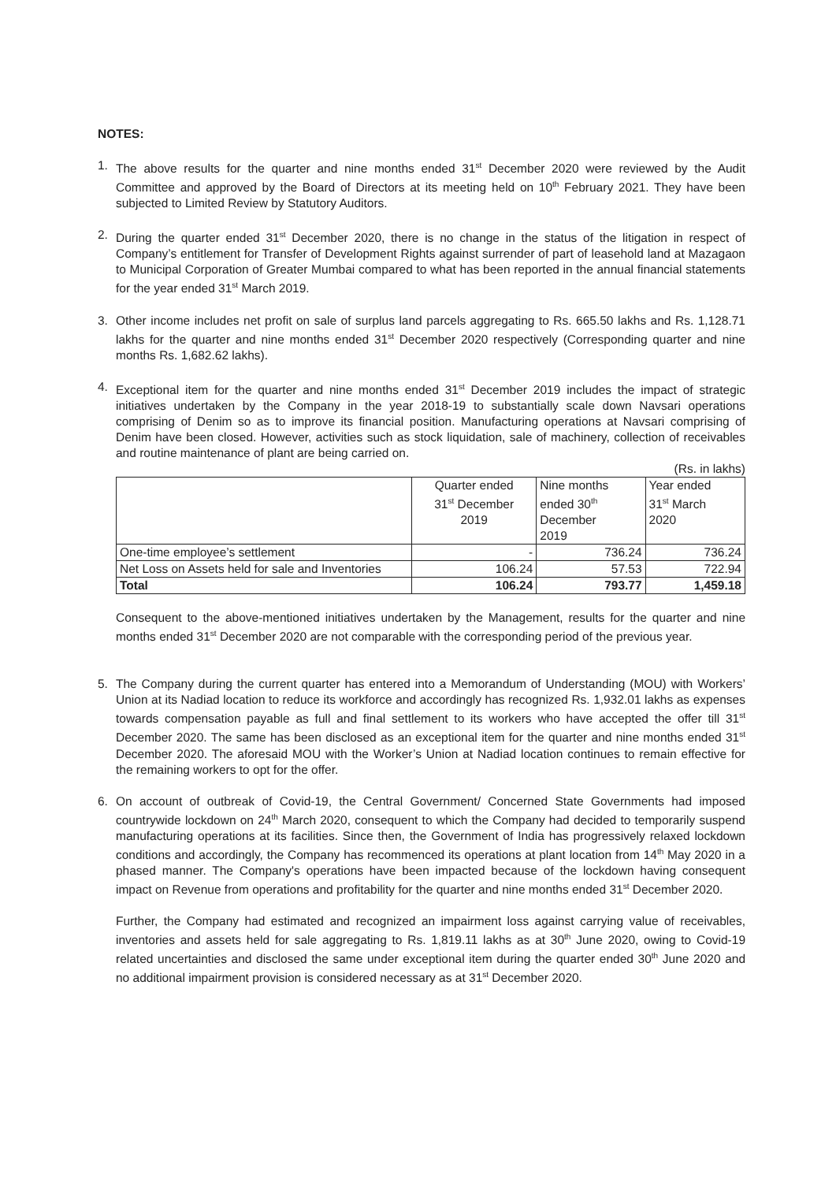NOTES:
1. The above results for the quarter and nine months ended 31<sup>st</sup> December 2020 were reviewed by the Audit Committee and approved by the Board of Directors at its meeting held on 10<sup>th</sup> February 2021. They have been subjected to Limited Review by Statutory Auditors.
2. During the quarter ended 31<sup>st</sup> December 2020, there is no change in the status of the litigation in respect of Company’s entitlement for Transfer of Development Rights against surrender of part of leasehold land at Mazagaon to Municipal Corporation of Greater Mumbai compared to what has been reported in the annual financial statements for the year ended 31<sup>st</sup> March 2019.
3. Other income includes net profit on sale of surplus land parcels aggregating to Rs. 665.50 lakhs and Rs. 1,128.71 lakhs for the quarter and nine months ended 31<sup>st</sup> December 2020 respectively (Corresponding quarter and nine months Rs. 1,682.62 lakhs).
4. Exceptional item for the quarter and nine months ended 31<sup>st</sup> December 2019 includes the impact of strategic initiatives undertaken by the Company in the year 2018-19 to substantially scale down Navsari operations comprising of Denim so as to improve its financial position. Manufacturing operations at Navsari comprising of Denim have been closed. However, activities such as stock liquidation, sale of machinery, collection of receivables and routine maintenance of plant are being carried on.
(Rs. in lakhs)
| | Quarter ended 31<sup>st</sup> December 2019 | Nine months ended 30<sup>th</sup> December 2019 | Year ended 31<sup>st</sup> March 2020 |
| --- | --- | --- | --- |
| One-time employee’s settlement | - | 736.24 | 736.24 |
| Net Loss on Assets held for sale and Inventories | 106.24 | 57.53 | 722.94 |
| Total | 106.24 | 793.77 | 1,459.18 |
Consequent to the above-mentioned initiatives undertaken by the Management, results for the quarter and nine months ended 31<sup>st</sup> December 2020 are not comparable with the corresponding period of the previous year.
5. The Company during the current quarter has entered into a Memorandum of Understanding (MOU) with Workers’ Union at its Nadiad location to reduce its workforce and accordingly has recognized Rs. 1,932.01 lakhs as expenses towards compensation payable as full and final settlement to its workers who have accepted the offer till 31<sup>st</sup> December 2020. The same has been disclosed as an exceptional item for the quarter and nine months ended 31<sup>st</sup> December 2020. The aforesaid MOU with the Worker’s Union at Nadiad location continues to remain effective for the remaining workers to opt for the offer.
6. On account of outbreak of Covid-19, the Central Government/ Concerned State Governments had imposed countrywide lockdown on 24<sup>th</sup> March 2020, consequent to which the Company had decided to temporarily suspend manufacturing operations at its facilities. Since then, the Government of India has progressively relaxed lockdown conditions and accordingly, the Company has recommenced its operations at plant location from 14<sup>th</sup> May 2020 in a phased manner. The Company's operations have been impacted because of the lockdown having consequent impact on Revenue from operations and profitability for the quarter and nine months ended 31<sup>st</sup> December 2020.
Further, the Company had estimated and recognized an impairment loss against carrying value of receivables, inventories and assets held for sale aggregating to Rs. 1,819.11 lakhs as at 30<sup>th</sup> June 2020, owing to Covid-19 related uncertainties and disclosed the same under exceptional item during the quarter ended 30<sup>th</sup> June 2020 and no additional impairment provision is considered necessary as at 31<sup>st</sup> December 2020.